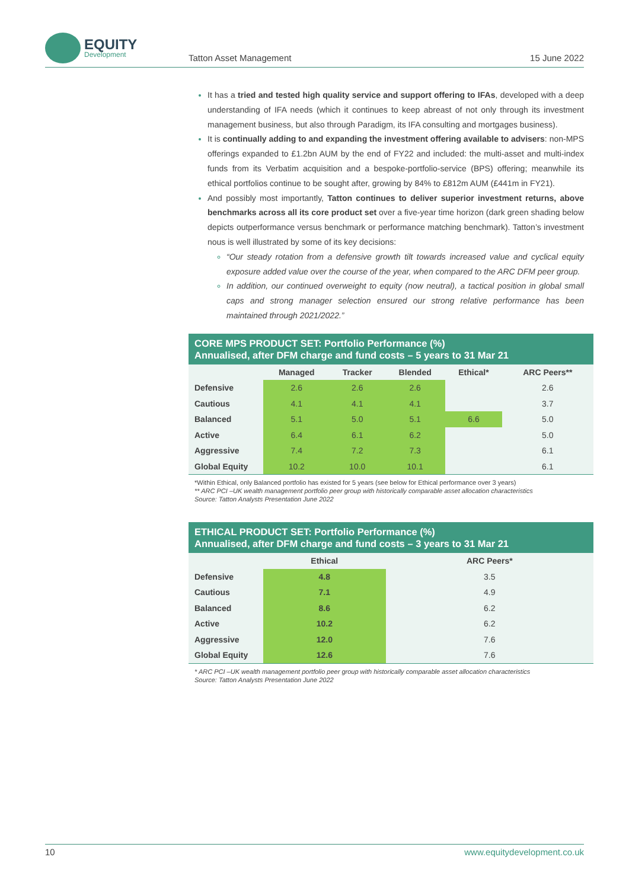EQUITY
Development
Tatton Asset Management 15 June 2022
It has a tried and tested high quality service and support offering to IFAs, developed with a deep understanding of IFA needs (which it continues to keep abreast of not only through its investment management business, but also through Paradigm, its IFA consulting and mortgages business).
It is continually adding to and expanding the investment offering available to advisers: non-MPS offerings expanded to £1.2bn AUM by the end of FY22 and included: the multi-asset and multi-index funds from its Verbatim acquisition and a bespoke-portfolio-service (BPS) offering; meanwhile its ethical portfolios continue to be sought after, growing by 84% to £812m AUM (£441m in FY21).
And possibly most importantly, Tatton continues to deliver superior investment returns, above benchmarks across all its core product set over a five-year time horizon (dark green shading below depicts outperformance versus benchmark or performance matching benchmark). Tatton’s investment nous is well illustrated by some of its key decisions:
“Our steady rotation from a defensive growth tilt towards increased value and cyclical equity exposure added value over the course of the year, when compared to the ARC DFM peer group.
In addition, our continued overweight to equity (now neutral), a tactical position in global small caps and strong manager selection ensured our strong relative performance has been maintained through 2021/2022.”
CORE MPS PRODUCT SET: Portfolio Performance (%)
Annualised, after DFM charge and fund costs – 5 years to 31 Mar 21
| | Managed | Tracker | Blended | Ethical* | ARC Peers** |
| --- | --- | --- | --- | --- | --- |
| Defensive | 2.6 | 2.6 | 2.6 | | 2.6 |
| Cautious | 4.1 | 4.1 | 4.1 | | 3.7 |
| Balanced | 5.1 | 5.0 | 5.1 | 6.6 | 5.0 |
| Active | 6.4 | 6.1 | 6.2 | | 5.0 |
| Aggressive | 7.4 | 7.2 | 7.3 | | 6.1 |
| Global Equity | 10.2 | 10.0 | 10.1 | | 6.1 |
*Within Ethical, only Balanced portfolio has existed for 5 years (see below for Ethical performance over 3 years)
** ARC PCI –UK wealth management portfolio peer group with historically comparable asset allocation characteristics
Source: Tatton Analysts Presentation June 2022
ETHICAL PRODUCT SET: Portfolio Performance (%)
Annualised, after DFM charge and fund costs – 3 years to 31 Mar 21
| | Ethical | ARC Peers* |
| --- | --- | --- |
| Defensive | 4.8 | 3.5 |
| Cautious | 7.1 | 4.9 |
| Balanced | 8.6 | 6.2 |
| Active | 10.2 | 6.2 |
| Aggressive | 12.0 | 7.6 |
| Global Equity | 12.6 | 7.6 |
* ARC PCI –UK wealth management portfolio peer group with historically comparable asset allocation characteristics
Source: Tatton Analysts Presentation June 2022
10 www.equitydevelopment.co.uk